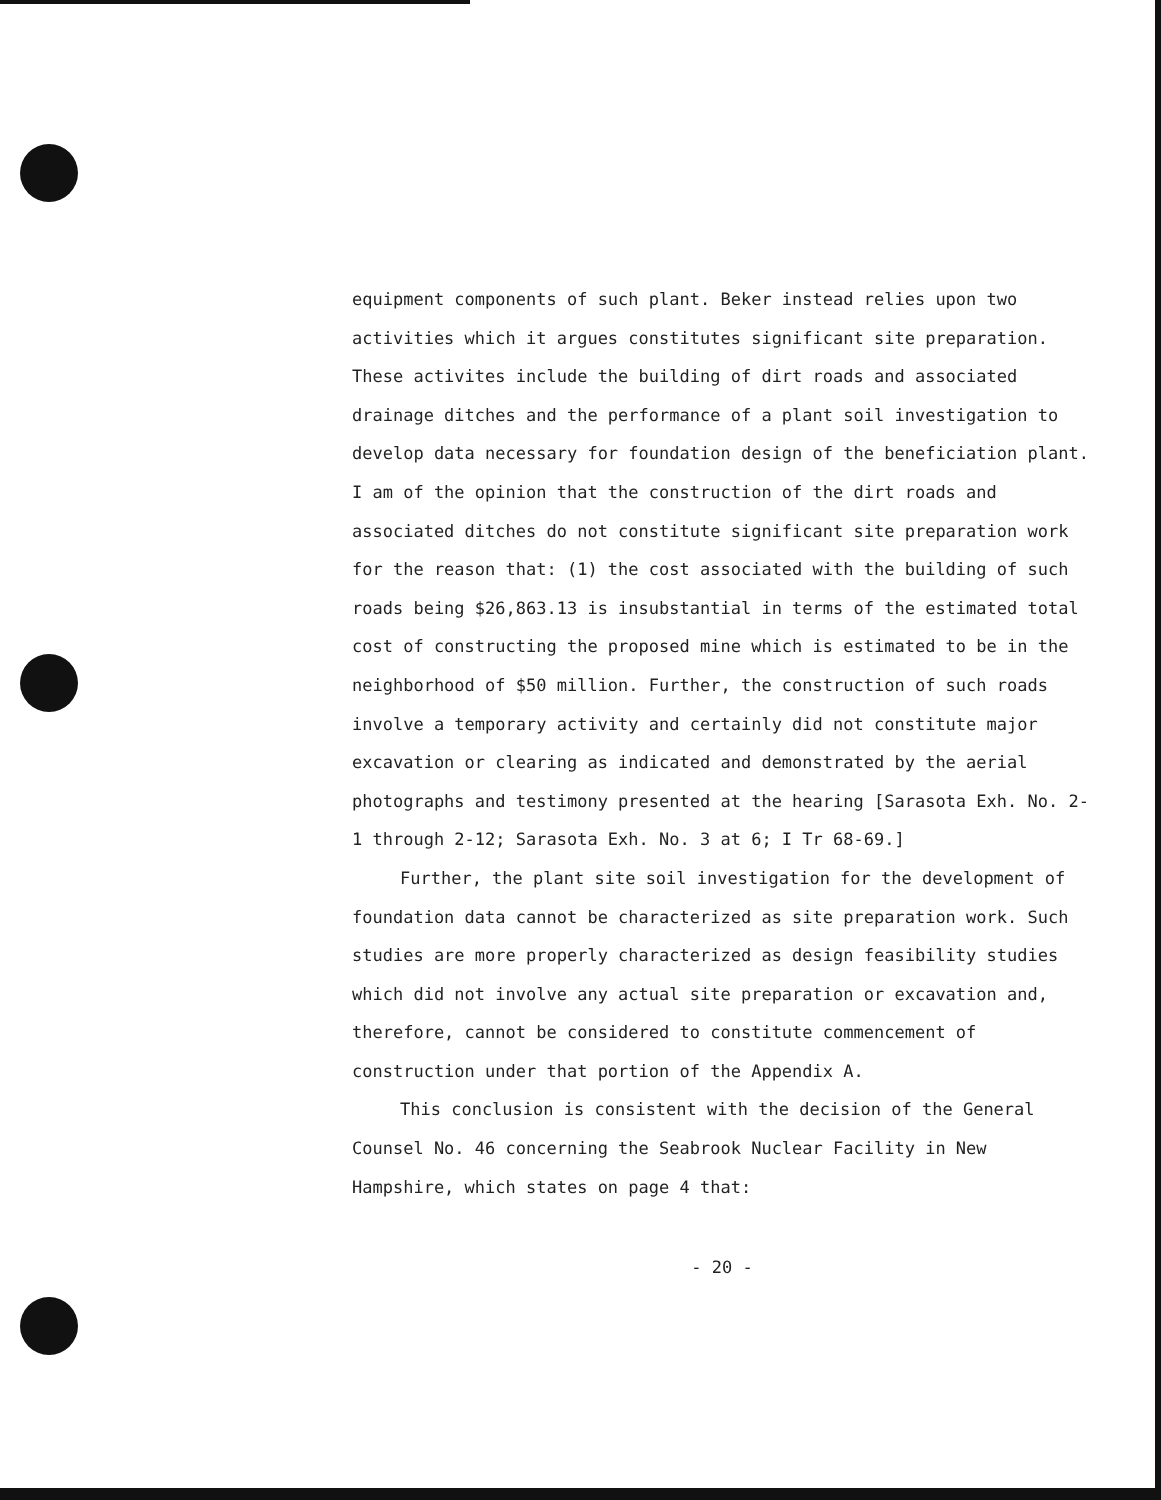equipment components of such plant. Beker instead relies upon two activities which it argues constitutes significant site preparation. These activites include the building of dirt roads and associated drainage ditches and the performance of a plant soil investigation to develop data necessary for foundation design of the beneficiation plant. I am of the opinion that the construction of the dirt roads and associated ditches do not constitute significant site preparation work for the reason that: (1) the cost associated with the building of such roads being $26,863.13 is insubstantial in terms of the estimated total cost of constructing the proposed mine which is estimated to be in the neighborhood of $50 million. Further, the construction of such roads involve a temporary activity and certainly did not constitute major excavation or clearing as indicated and demonstrated by the aerial photographs and testimony presented at the hearing [Sarasota Exh. No. 2-1 through 2-12; Sarasota Exh. No. 3 at 6; I Tr 68-69.]
Further, the plant site soil investigation for the development of foundation data cannot be characterized as site preparation work. Such studies are more properly characterized as design feasibility studies which did not involve any actual site preparation or excavation and, therefore, cannot be considered to constitute commencement of construction under that portion of the Appendix A.
This conclusion is consistent with the decision of the General Counsel No. 46 concerning the Seabrook Nuclear Facility in New Hampshire, which states on page 4 that:
- 20 -